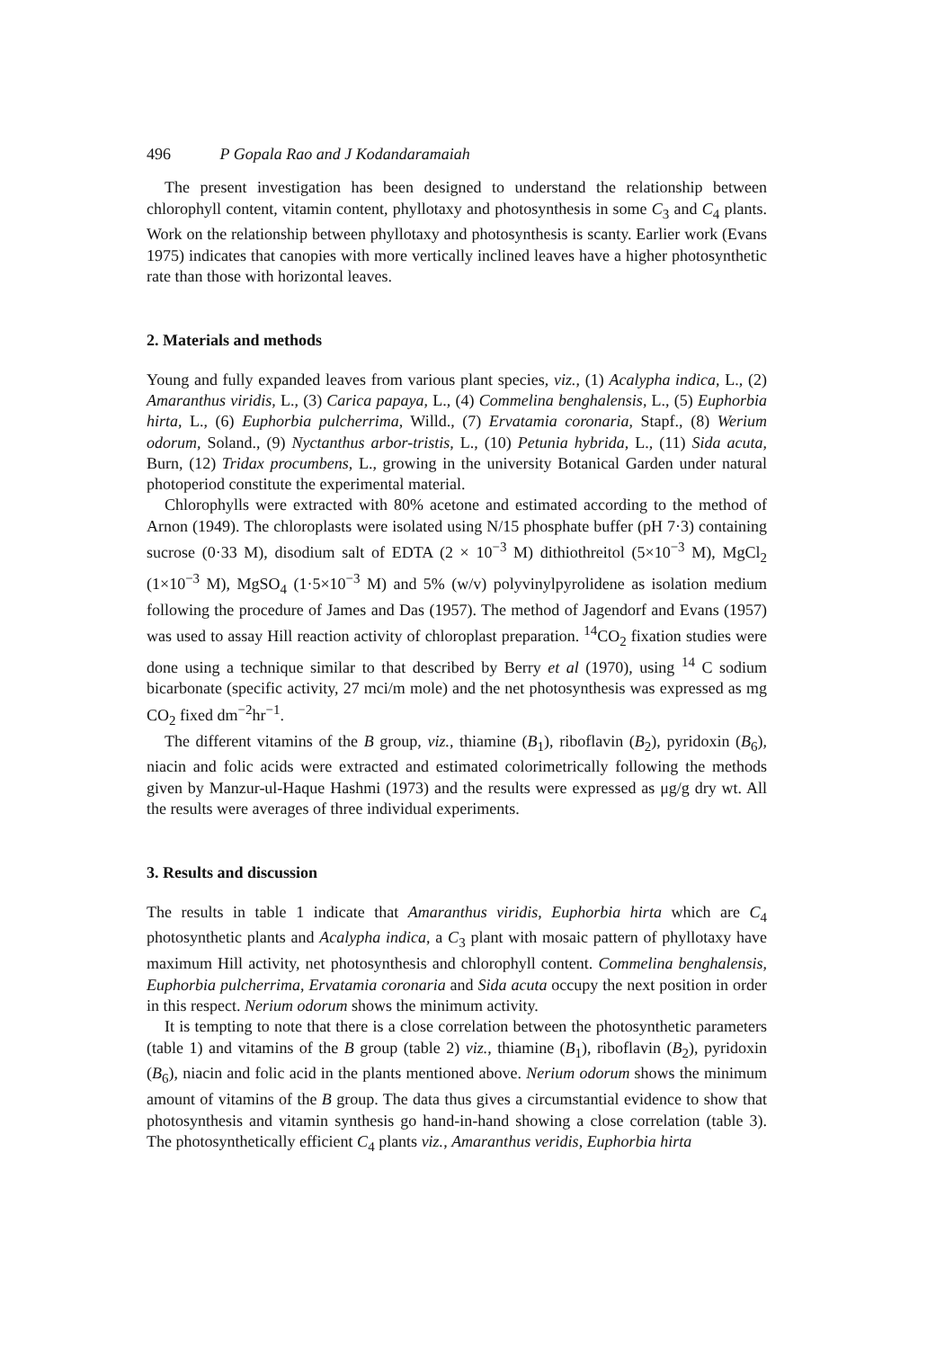496 P Gopala Rao and J Kodandaramaiah
The present investigation has been designed to understand the relationship between chlorophyll content, vitamin content, phyllotaxy and photosynthesis in some C<sub>3</sub> and C<sub>4</sub> plants. Work on the relationship between phyllotaxy and photosynthesis is scanty. Earlier work (Evans 1975) indicates that canopies with more vertically inclined leaves have a higher photosynthetic rate than those with horizontal leaves.
2. Materials and methods
Young and fully expanded leaves from various plant species, viz., (1) Acalypha indica, L., (2) Amaranthus viridis, L., (3) Carica papaya, L., (4) Commelina benghalensis, L., (5) Euphorbia hirta, L., (6) Euphorbia pulcherrima, Willd., (7) Ervatamia coronaria, Stapf., (8) Werium odorum, Soland., (9) Nyctanthus arbor-tristis, L., (10) Petunia hybrida, L., (11) Sida acuta, Burn, (12) Tridax procumbens, L., growing in the university Botanical Garden under natural photoperiod constitute the experimental material.
Chlorophylls were extracted with 80% acetone and estimated according to the method of Arnon (1949). The chloroplasts were isolated using N/15 phosphate buffer (pH 7·3) containing sucrose (0·33 M), disodium salt of EDTA (2 × 10<sup>−3</sup> M) dithiothreitol (5×10<sup>−3</sup> M), MgCl<sub>2</sub> (1×10<sup>−3</sup> M), MgSO<sub>4</sub> (1·5×10<sup>−3</sup> M) and 5% (w/v) polyvinylpyrolidene as isolation medium following the procedure of James and Das (1957). The method of Jagendorf and Evans (1957) was used to assay Hill reaction activity of chloroplast preparation. <sup>14</sup>CO<sub>2</sub> fixation studies were done using a technique similar to that described by Berry et al (1970), using <sup>14</sup> C sodium bicarbonate (specific activity, 27 mci/m mole) and the net photosynthesis was expressed as mg CO<sub>2</sub> fixed dm<sup>−2</sup>hr<sup>−1</sup>.
The different vitamins of the B group, viz., thiamine (B<sub>1</sub>), riboflavin (B<sub>2</sub>), pyridoxin (B<sub>6</sub>), niacin and folic acids were extracted and estimated colorimetrically following the methods given by Manzur-ul-Haque Hashmi (1973) and the results were expressed as μg/g dry wt. All the results were averages of three individual experiments.
3. Results and discussion
The results in table 1 indicate that Amaranthus viridis, Euphorbia hirta which are C<sub>4</sub> photosynthetic plants and Acalypha indica, a C<sub>3</sub> plant with mosaic pattern of phyllotaxy have maximum Hill activity, net photosynthesis and chlorophyll content. Commelina benghalensis, Euphorbia pulcherrima, Ervatamia coronaria and Sida acuta occupy the next position in order in this respect. Nerium odorum shows the minimum activity.
It is tempting to note that there is a close correlation between the photosynthetic parameters (table 1) and vitamins of the B group (table 2) viz., thiamine (B<sub>1</sub>), riboflavin (B<sub>2</sub>), pyridoxin (B<sub>6</sub>), niacin and folic acid in the plants mentioned above. Nerium odorum shows the minimum amount of vitamins of the B group. The data thus gives a circumstantial evidence to show that photosynthesis and vitamin synthesis go hand-in-hand showing a close correlation (table 3). The photosynthetically efficient C<sub>4</sub> plants viz., Amaranthus veridis, Euphorbia hirta